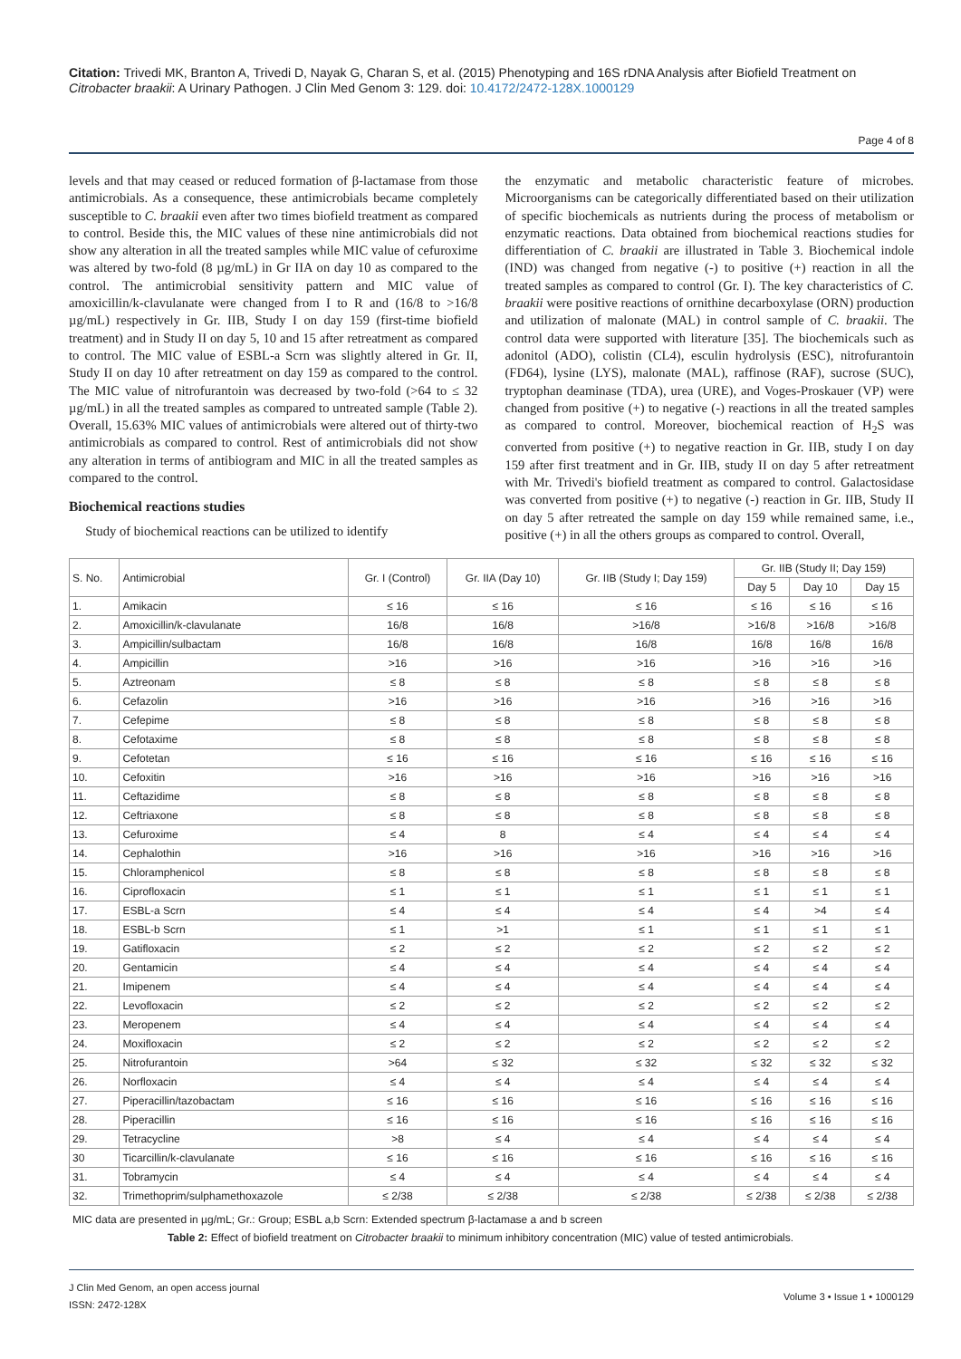Citation: Trivedi MK, Branton A, Trivedi D, Nayak G, Charan S, et al. (2015) Phenotyping and 16S rDNA Analysis after Biofield Treatment on Citrobacter braakii: A Urinary Pathogen. J Clin Med Genom 3: 129. doi: 10.4172/2472-128X.1000129
Page 4 of 8
levels and that may ceased or reduced formation of β-lactamase from those antimicrobials. As a consequence, these antimicrobials became completely susceptible to C. braakii even after two times biofield treatment as compared to control. Beside this, the MIC values of these nine antimicrobials did not show any alteration in all the treated samples while MIC value of cefuroxime was altered by two-fold (8 µg/mL) in Gr IIA on day 10 as compared to the control. The antimicrobial sensitivity pattern and MIC value of amoxicillin/k-clavulanate were changed from I to R and (16/8 to >16/8 µg/mL) respectively in Gr. IIB, Study I on day 159 (first-time biofield treatment) and in Study II on day 5, 10 and 15 after retreatment as compared to control. The MIC value of ESBL-a Scrn was slightly altered in Gr. II, Study II on day 10 after retreatment on day 159 as compared to the control. The MIC value of nitrofurantoin was decreased by two-fold (>64 to ≤ 32 µg/mL) in all the treated samples as compared to untreated sample (Table 2). Overall, 15.63% MIC values of antimicrobials were altered out of thirty-two antimicrobials as compared to control. Rest of antimicrobials did not show any alteration in terms of antibiogram and MIC in all the treated samples as compared to the control.
Biochemical reactions studies
Study of biochemical reactions can be utilized to identify
the enzymatic and metabolic characteristic feature of microbes. Microorganisms can be categorically differentiated based on their utilization of specific biochemicals as nutrients during the process of metabolism or enzymatic reactions. Data obtained from biochemical reactions studies for differentiation of C. braakii are illustrated in Table 3. Biochemical indole (IND) was changed from negative (-) to positive (+) reaction in all the treated samples as compared to control (Gr. I). The key characteristics of C. braakii were positive reactions of ornithine decarboxylase (ORN) production and utilization of malonate (MAL) in control sample of C. braakii. The control data were supported with literature [35]. The biochemicals such as adonitol (ADO), colistin (CL4), esculin hydrolysis (ESC), nitrofurantoin (FD64), lysine (LYS), malonate (MAL), raffinose (RAF), sucrose (SUC), tryptophan deaminase (TDA), urea (URE), and Voges-Proskauer (VP) were changed from positive (+) to negative (-) reactions in all the treated samples as compared to control. Moreover, biochemical reaction of H<sub>2</sub>S was converted from positive (+) to negative reaction in Gr. IIB, study I on day 159 after first treatment and in Gr. IIB, study II on day 5 after retreatment with Mr. Trivedi's biofield treatment as compared to control. Galactosidase was converted from positive (+) to negative (-) reaction in Gr. IIB, Study II on day 5 after retreated the sample on day 159 while remained same, i.e., positive (+) in all the others groups as compared to control. Overall,
| S. No. | Antimicrobial | Gr. I (Control) | Gr. IIA (Day 10) | Gr. IIB (Study I; Day 159) | Gr. IIB (Study II; Day 159) | | |
| --- | --- | --- | --- | --- | --- | --- | --- |
| | | | | | Day 5 | Day 10 | Day 15 |
| 1. | Amikacin | ≤ 16 | ≤ 16 | ≤ 16 | ≤ 16 | ≤ 16 | ≤ 16 |
| 2. | Amoxicillin/k-clavulanate | 16/8 | 16/8 | >16/8 | >16/8 | >16/8 | >16/8 |
| 3. | Ampicillin/sulbactam | 16/8 | 16/8 | 16/8 | 16/8 | 16/8 | 16/8 |
| 4. | Ampicillin | >16 | >16 | >16 | >16 | >16 | >16 |
| 5. | Aztreonam | ≤ 8 | ≤ 8 | ≤ 8 | ≤ 8 | ≤ 8 | ≤ 8 |
| 6. | Cefazolin | >16 | >16 | >16 | >16 | >16 | >16 |
| 7. | Cefepime | ≤ 8 | ≤ 8 | ≤ 8 | ≤ 8 | ≤ 8 | ≤ 8 |
| 8. | Cefotaxime | ≤ 8 | ≤ 8 | ≤ 8 | ≤ 8 | ≤ 8 | ≤ 8 |
| 9. | Cefotetan | ≤ 16 | ≤ 16 | ≤ 16 | ≤ 16 | ≤ 16 | ≤ 16 |
| 10. | Cefoxitin | >16 | >16 | >16 | >16 | >16 | >16 |
| 11. | Ceftazidime | ≤ 8 | ≤ 8 | ≤ 8 | ≤ 8 | ≤ 8 | ≤ 8 |
| 12. | Ceftriaxone | ≤ 8 | ≤ 8 | ≤ 8 | ≤ 8 | ≤ 8 | ≤ 8 |
| 13. | Cefuroxime | ≤ 4 | 8 | ≤ 4 | ≤ 4 | ≤ 4 | ≤ 4 |
| 14. | Cephalothin | >16 | >16 | >16 | >16 | >16 | >16 |
| 15. | Chloramphenicol | ≤ 8 | ≤ 8 | ≤ 8 | ≤ 8 | ≤ 8 | ≤ 8 |
| 16. | Ciprofloxacin | ≤ 1 | ≤ 1 | ≤ 1 | ≤ 1 | ≤ 1 | ≤ 1 |
| 17. | ESBL-a Scrn | ≤ 4 | ≤ 4 | ≤ 4 | ≤ 4 | >4 | ≤ 4 |
| 18. | ESBL-b Scrn | ≤ 1 | >1 | ≤ 1 | ≤ 1 | ≤ 1 | ≤ 1 |
| 19. | Gatifloxacin | ≤ 2 | ≤ 2 | ≤ 2 | ≤ 2 | ≤ 2 | ≤ 2 |
| 20. | Gentamicin | ≤ 4 | ≤ 4 | ≤ 4 | ≤ 4 | ≤ 4 | ≤ 4 |
| 21. | Imipenem | ≤ 4 | ≤ 4 | ≤ 4 | ≤ 4 | ≤ 4 | ≤ 4 |
| 22. | Levofloxacin | ≤ 2 | ≤ 2 | ≤ 2 | ≤ 2 | ≤ 2 | ≤ 2 |
| 23. | Meropenem | ≤ 4 | ≤ 4 | ≤ 4 | ≤ 4 | ≤ 4 | ≤ 4 |
| 24. | Moxifloxacin | ≤ 2 | ≤ 2 | ≤ 2 | ≤ 2 | ≤ 2 | ≤ 2 |
| 25. | Nitrofurantoin | >64 | ≤ 32 | ≤ 32 | ≤ 32 | ≤ 32 | ≤ 32 |
| 26. | Norfloxacin | ≤ 4 | ≤ 4 | ≤ 4 | ≤ 4 | ≤ 4 | ≤ 4 |
| 27. | Piperacillin/tazobactam | ≤ 16 | ≤ 16 | ≤ 16 | ≤ 16 | ≤ 16 | ≤ 16 |
| 28. | Piperacillin | ≤ 16 | ≤ 16 | ≤ 16 | ≤ 16 | ≤ 16 | ≤ 16 |
| 29. | Tetracycline | >8 | ≤ 4 | ≤ 4 | ≤ 4 | ≤ 4 | ≤ 4 |
| 30 | Ticarcillin/k-clavulanate | ≤ 16 | ≤ 16 | ≤ 16 | ≤ 16 | ≤ 16 | ≤ 16 |
| 31. | Tobramycin | ≤ 4 | ≤ 4 | ≤ 4 | ≤ 4 | ≤ 4 | ≤ 4 |
| 32. | Trimethoprim/sulphamethoxazole | ≤ 2/38 | ≤ 2/38 | ≤ 2/38 | ≤ 2/38 | ≤ 2/38 | ≤ 2/38 |
MIC data are presented in µg/mL; Gr.: Group; ESBL a,b Scrn: Extended spectrum β-lactamase a and b screen
Table 2: Effect of biofield treatment on Citrobacter braakii to minimum inhibitory concentration (MIC) value of tested antimicrobials.
J Clin Med Genom, an open access journal
ISSN: 2472-128X
Volume 3 • Issue 1 • 1000129